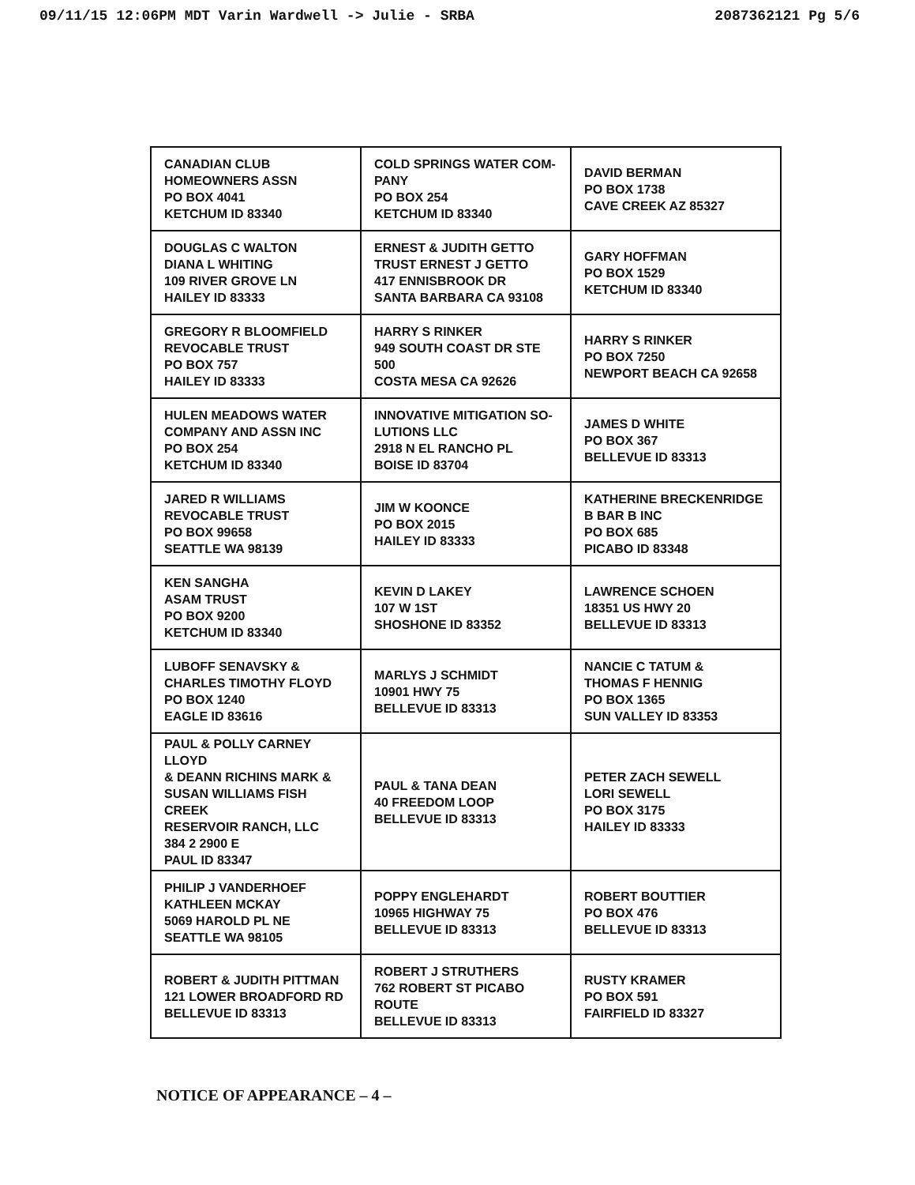09/11/15 12:06PM MDT Varin Wardwell -> Julie - SRBA 2087362121 Pg 5/6
| CANADIAN CLUB HOMEOWNERS ASSN PO BOX 4041 KETCHUM ID 83340 | COLD SPRINGS WATER COM- PANY PO BOX 254 KETCHUM ID 83340 | DAVID BERMAN PO BOX 1738 CAVE CREEK AZ 85327 |
| DOUGLAS C WALTON DIANA L WHITING 109 RIVER GROVE LN HAILEY ID 83333 | ERNEST & JUDITH GETTO TRUST ERNEST J GETTO 417 ENNISBROOK DR SANTA BARBARA CA 93108 | GARY HOFFMAN PO BOX 1529 KETCHUM ID 83340 |
| GREGORY R BLOOMFIELD REVOCABLE TRUST PO BOX 757 HAILEY ID 83333 | HARRY S RINKER 949 SOUTH COAST DR STE 500 COSTA MESA CA 92626 | HARRY S RINKER PO BOX 7250 NEWPORT BEACH CA 92658 |
| HULEN MEADOWS WATER COMPANY AND ASSN INC PO BOX 254 KETCHUM ID 83340 | INNOVATIVE MITIGATION SO- LUTIONS LLC 2918 N EL RANCHO PL BOISE ID 83704 | JAMES D WHITE PO BOX 367 BELLEVUE ID 83313 |
| JARED R WILLIAMS REVOCABLE TRUST PO BOX 99658 SEATTLE WA 98139 | JIM W KOONCE PO BOX 2015 HAILEY ID 83333 | KATHERINE BRECKENRIDGE B BAR B INC PO BOX 685 PICABO ID 83348 |
| KEN SANGHA ASAM TRUST PO BOX 9200 KETCHUM ID 83340 | KEVIN D LAKEY 107 W 1ST SHOSHONE ID 83352 | LAWRENCE SCHOEN 18351 US HWY 20 BELLEVUE ID 83313 |
| LUBOFF SENAVSKY & CHARLES TIMOTHY FLOYD PO BOX 1240 EAGLE ID 83616 | MARLYS J SCHMIDT 10901 HWY 75 BELLEVUE ID 83313 | NANCIE C TATUM & THOMAS F HENNIG PO BOX 1365 SUN VALLEY ID 83353 |
| PAUL & POLLY CARNEY LLOYD & DEANN RICHINS MARK & SUSAN WILLIAMS FISH CREEK RESERVOIR RANCH, LLC 384 2 2900 E PAUL ID 83347 | PAUL & TANA DEAN 40 FREEDOM LOOP BELLEVUE ID 83313 | PETER ZACH SEWELL LORI SEWELL PO BOX 3175 HAILEY ID 83333 |
| PHILIP J VANDERHOEF KATHLEEN MCKAY 5069 HAROLD PL NE SEATTLE WA 98105 | POPPY ENGLEHARDT 10965 HIGHWAY 75 BELLEVUE ID 83313 | ROBERT BOUTTIER PO BOX 476 BELLEVUE ID 83313 |
| ROBERT & JUDITH PITTMAN 121 LOWER BROADFORD RD BELLEVUE ID 83313 | ROBERT J STRUTHERS 762 ROBERT ST PICABO ROUTE BELLEVUE ID 83313 | RUSTY KRAMER PO BOX 591 FAIRFIELD ID 83327 |
NOTICE OF APPEARANCE – 4 –